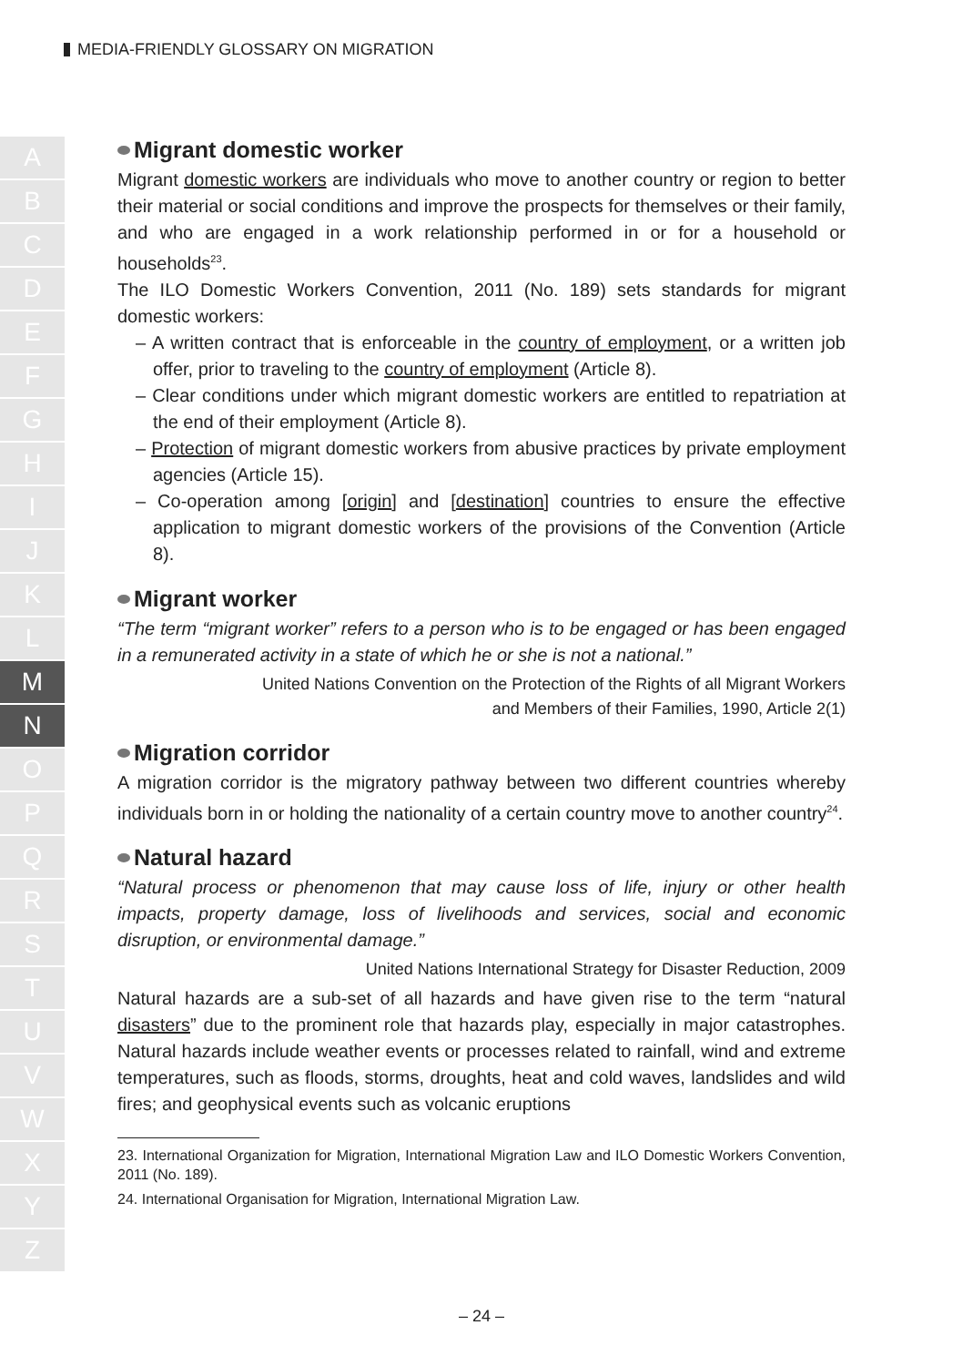MEDIA-FRIENDLY GLOSSARY ON MIGRATION
A
B
C
D
E
F
G
H
I
J
K
L
M
N
O
P
Q
R
S
T
U
V
W
X
Y
Z
Migrant domestic worker
Migrant domestic workers are individuals who move to another country or region to better their material or social conditions and improve the prospects for themselves or their family, and who are engaged in a work relationship performed in or for a household or households<sup>23</sup>.
The ILO Domestic Workers Convention, 2011 (No. 189) sets standards for migrant domestic workers:
– A written contract that is enforceable in the country of employment, or a written job offer, prior to traveling to the country of employment (Article 8).
– Clear conditions under which migrant domestic workers are entitled to repatriation at the end of their employment (Article 8).
– Protection of migrant domestic workers from abusive practices by private employment agencies (Article 15).
– Co-operation among [origin] and [destination] countries to ensure the effective application to migrant domestic workers of the provisions of the Convention (Article 8).
Migrant worker
“The term “migrant worker” refers to a person who is to be engaged or has been engaged in a remunerated activity in a state of which he or she is not a national.”
United Nations Convention on the Protection of the Rights of all Migrant Workers
and Members of their Families, 1990, Article 2(1)
Migration corridor
A migration corridor is the migratory pathway between two different countries whereby individuals born in or holding the nationality of a certain country move to another country<sup>24</sup>.
Natural hazard
“Natural process or phenomenon that may cause loss of life, injury or other health impacts, property damage, loss of livelihoods and services, social and economic disruption, or environmental damage.”
United Nations International Strategy for Disaster Reduction, 2009
Natural hazards are a sub-set of all hazards and have given rise to the term “natural disasters” due to the prominent role that hazards play, especially in major catastrophes. Natural hazards include weather events or processes related to rainfall, wind and extreme temperatures, such as floods, storms, droughts, heat and cold waves, landslides and wild fires; and geophysical events such as volcanic eruptions
23. International Organization for Migration, International Migration Law and ILO Domestic Workers Convention, 2011 (No. 189).
24. International Organisation for Migration, International Migration Law.
– 24 –